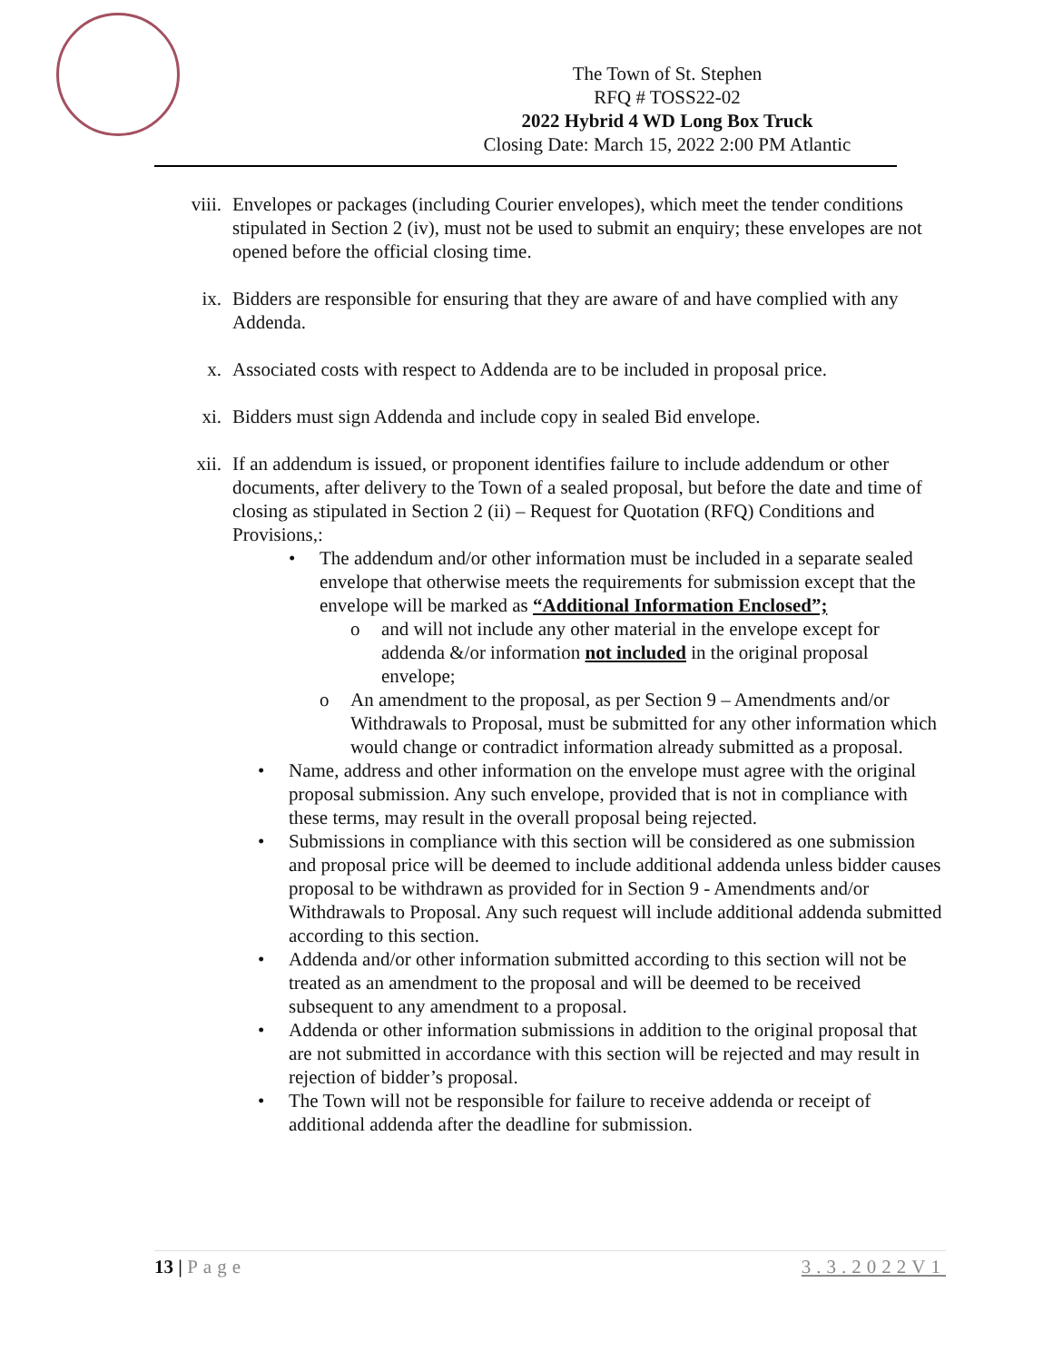The Town of St. Stephen
RFQ # TOSS22-02
2022 Hybrid 4 WD Long Box Truck
Closing Date: March 15, 2022 2:00 PM Atlantic
viii. Envelopes or packages (including Courier envelopes), which meet the tender conditions stipulated in Section 2 (iv), must not be used to submit an enquiry; these envelopes are not opened before the official closing time.
ix. Bidders are responsible for ensuring that they are aware of and have complied with any Addenda.
x. Associated costs with respect to Addenda are to be included in proposal price.
xi. Bidders must sign Addenda and include copy in sealed Bid envelope.
xii. If an addendum is issued, or proponent identifies failure to include addendum or other documents, after delivery to the Town of a sealed proposal, but before the date and time of closing as stipulated in Section 2 (ii) – Request for Quotation (RFQ) Conditions and Provisions,:
• The addendum and/or other information must be included in a separate sealed envelope that otherwise meets the requirements for submission except that the envelope will be marked as “Additional Information Enclosed”;
o and will not include any other material in the envelope except for addenda &/or information not included in the original proposal envelope;
o An amendment to the proposal, as per Section 9 – Amendments and/or Withdrawals to Proposal, must be submitted for any other information which would change or contradict information already submitted as a proposal.
• Name, address and other information on the envelope must agree with the original proposal submission. Any such envelope, provided that is not in compliance with these terms, may result in the overall proposal being rejected.
• Submissions in compliance with this section will be considered as one submission and proposal price will be deemed to include additional addenda unless bidder causes proposal to be withdrawn as provided for in Section 9 - Amendments and/or Withdrawals to Proposal. Any such request will include additional addenda submitted according to this section.
• Addenda and/or other information submitted according to this section will not be treated as an amendment to the proposal and will be deemed to be received subsequent to any amendment to a proposal.
• Addenda or other information submissions in addition to the original proposal that are not submitted in accordance with this section will be rejected and may result in rejection of bidder’s proposal.
• The Town will not be responsible for failure to receive addenda or receipt of additional addenda after the deadline for submission.
13 | Page 3.3.2022V1